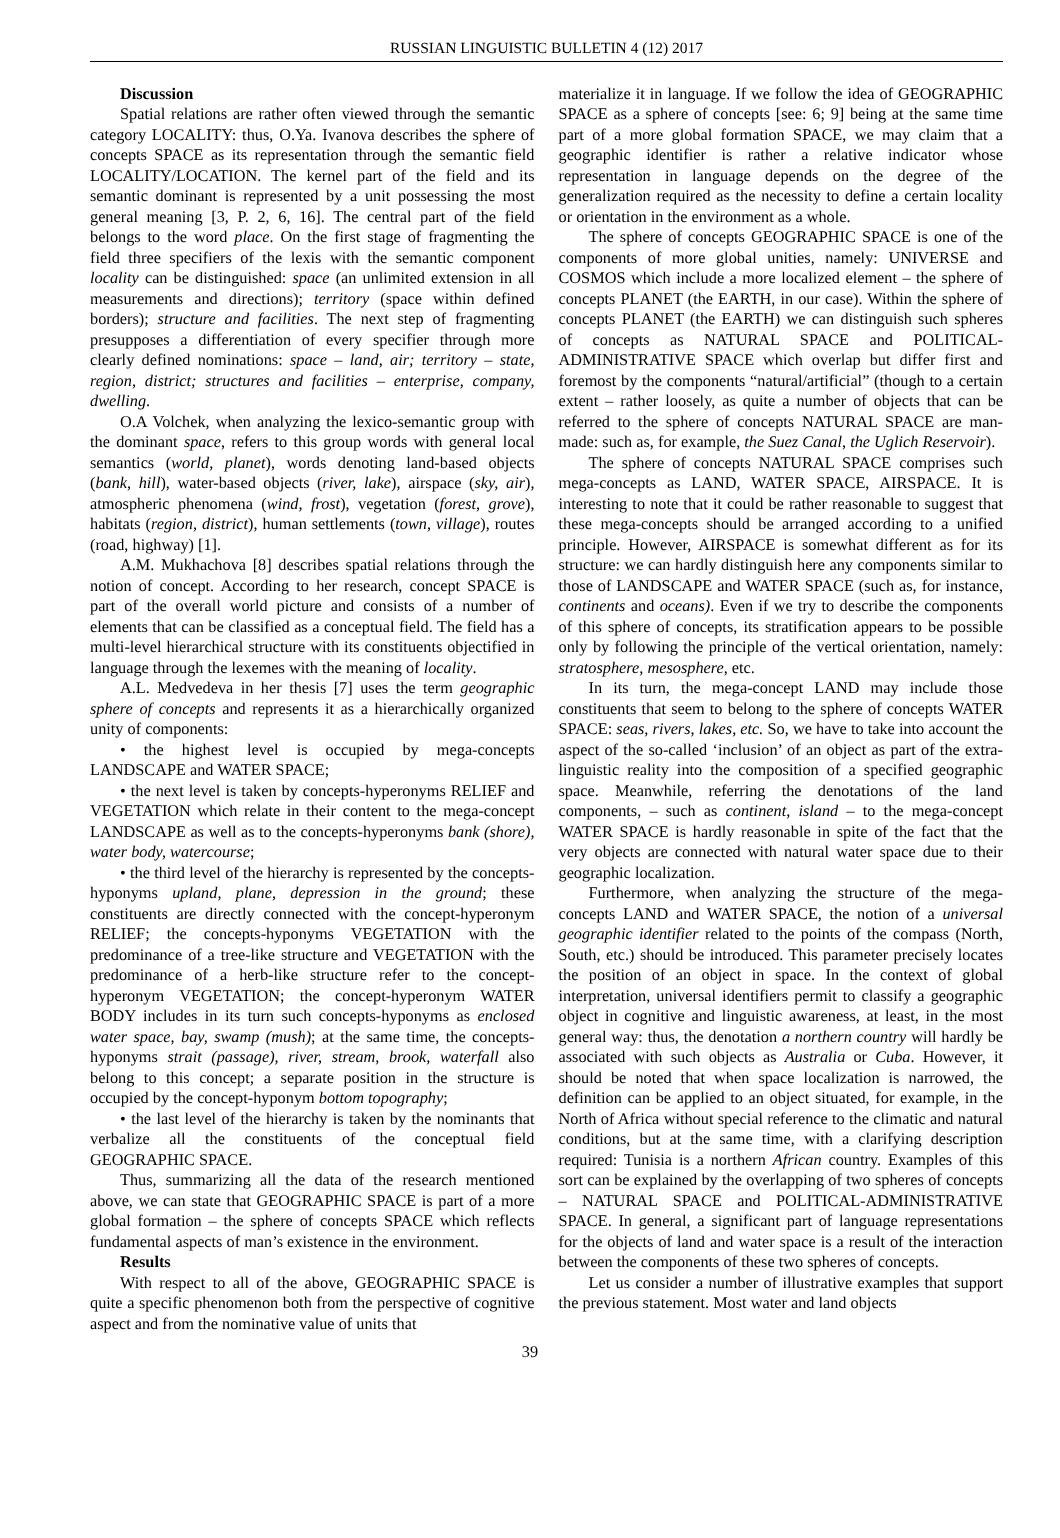RUSSIAN LINGUISTIC BULLETIN 4 (12) 2017
Discussion
Spatial relations are rather often viewed through the semantic category LOCALITY: thus, O.Ya. Ivanova describes the sphere of concepts SPACE as its representation through the semantic field LOCALITY/LOCATION. The kernel part of the field and its semantic dominant is represented by a unit possessing the most general meaning [3, P. 2, 6, 16]. The central part of the field belongs to the word place. On the first stage of fragmenting the field three specifiers of the lexis with the semantic component locality can be distinguished: space (an unlimited extension in all measurements and directions); territory (space within defined borders); structure and facilities. The next step of fragmenting presupposes a differentiation of every specifier through more clearly defined nominations: space – land, air; territory – state, region, district; structures and facilities – enterprise, company, dwelling.
O.A Volchek, when analyzing the lexico-semantic group with the dominant space, refers to this group words with general local semantics (world, planet), words denoting land-based objects (bank, hill), water-based objects (river, lake), airspace (sky, air), atmospheric phenomena (wind, frost), vegetation (forest, grove), habitats (region, district), human settlements (town, village), routes (road, highway) [1].
A.M. Mukhachova [8] describes spatial relations through the notion of concept. According to her research, concept SPACE is part of the overall world picture and consists of a number of elements that can be classified as a conceptual field. The field has a multi-level hierarchical structure with its constituents objectified in language through the lexemes with the meaning of locality.
A.L. Medvedeva in her thesis [7] uses the term geographic sphere of concepts and represents it as a hierarchically organized unity of components:
• the highest level is occupied by mega-concepts LANDSCAPE and WATER SPACE;
• the next level is taken by concepts-hyperonyms RELIEF and VEGETATION which relate in their content to the mega-concept LANDSCAPE as well as to the concepts-hyperonyms bank (shore), water body, watercourse;
• the third level of the hierarchy is represented by the concepts-hyponyms upland, plane, depression in the ground; these constituents are directly connected with the concept-hyperonym RELIEF; the concepts-hyponyms VEGETATION with the predominance of a tree-like structure and VEGETATION with the predominance of a herb-like structure refer to the concept-hyperonym VEGETATION; the concept-hyperonym WATER BODY includes in its turn such concepts-hyponyms as enclosed water space, bay, swamp (mush); at the same time, the concepts-hyponyms strait (passage), river, stream, brook, waterfall also belong to this concept; a separate position in the structure is occupied by the concept-hyponym bottom topography;
• the last level of the hierarchy is taken by the nominants that verbalize all the constituents of the conceptual field GEOGRAPHIC SPACE.
Thus, summarizing all the data of the research mentioned above, we can state that GEOGRAPHIC SPACE is part of a more global formation – the sphere of concepts SPACE which reflects fundamental aspects of man’s existence in the environment.
Results
With respect to all of the above, GEOGRAPHIC SPACE is quite a specific phenomenon both from the perspective of cognitive aspect and from the nominative value of units that
materialize it in language. If we follow the idea of GEOGRAPHIC SPACE as a sphere of concepts [see: 6; 9] being at the same time part of a more global formation SPACE, we may claim that a geographic identifier is rather a relative indicator whose representation in language depends on the degree of the generalization required as the necessity to define a certain locality or orientation in the environment as a whole.
The sphere of concepts GEOGRAPHIC SPACE is one of the components of more global unities, namely: UNIVERSE and COSMOS which include a more localized element – the sphere of concepts PLANET (the EARTH, in our case). Within the sphere of concepts PLANET (the EARTH) we can distinguish such spheres of concepts as NATURAL SPACE and POLITICAL-ADMINISTRATIVE SPACE which overlap but differ first and foremost by the components “natural/artificial” (though to a certain extent – rather loosely, as quite a number of objects that can be referred to the sphere of concepts NATURAL SPACE are man-made: such as, for example, the Suez Canal, the Uglich Reservoir).
The sphere of concepts NATURAL SPACE comprises such mega-concepts as LAND, WATER SPACE, AIRSPACE. It is interesting to note that it could be rather reasonable to suggest that these mega-concepts should be arranged according to a unified principle. However, AIRSPACE is somewhat different as for its structure: we can hardly distinguish here any components similar to those of LANDSCAPE and WATER SPACE (such as, for instance, continents and oceans). Even if we try to describe the components of this sphere of concepts, its stratification appears to be possible only by following the principle of the vertical orientation, namely: stratosphere, mesosphere, etc.
In its turn, the mega-concept LAND may include those constituents that seem to belong to the sphere of concepts WATER SPACE: seas, rivers, lakes, etc. So, we have to take into account the aspect of the so-called ‘inclusion’ of an object as part of the extra-linguistic reality into the composition of a specified geographic space. Meanwhile, referring the denotations of the land components, – such as continent, island – to the mega-concept WATER SPACE is hardly reasonable in spite of the fact that the very objects are connected with natural water space due to their geographic localization.
Furthermore, when analyzing the structure of the mega-concepts LAND and WATER SPACE, the notion of a universal geographic identifier related to the points of the compass (North, South, etc.) should be introduced. This parameter precisely locates the position of an object in space. In the context of global interpretation, universal identifiers permit to classify a geographic object in cognitive and linguistic awareness, at least, in the most general way: thus, the denotation a northern country will hardly be associated with such objects as Australia or Cuba. However, it should be noted that when space localization is narrowed, the definition can be applied to an object situated, for example, in the North of Africa without special reference to the climatic and natural conditions, but at the same time, with a clarifying description required: Tunisia is a northern African country. Examples of this sort can be explained by the overlapping of two spheres of concepts – NATURAL SPACE and POLITICAL-ADMINISTRATIVE SPACE. In general, a significant part of language representations for the objects of land and water space is a result of the interaction between the components of these two spheres of concepts.
Let us consider a number of illustrative examples that support the previous statement. Most water and land objects
39